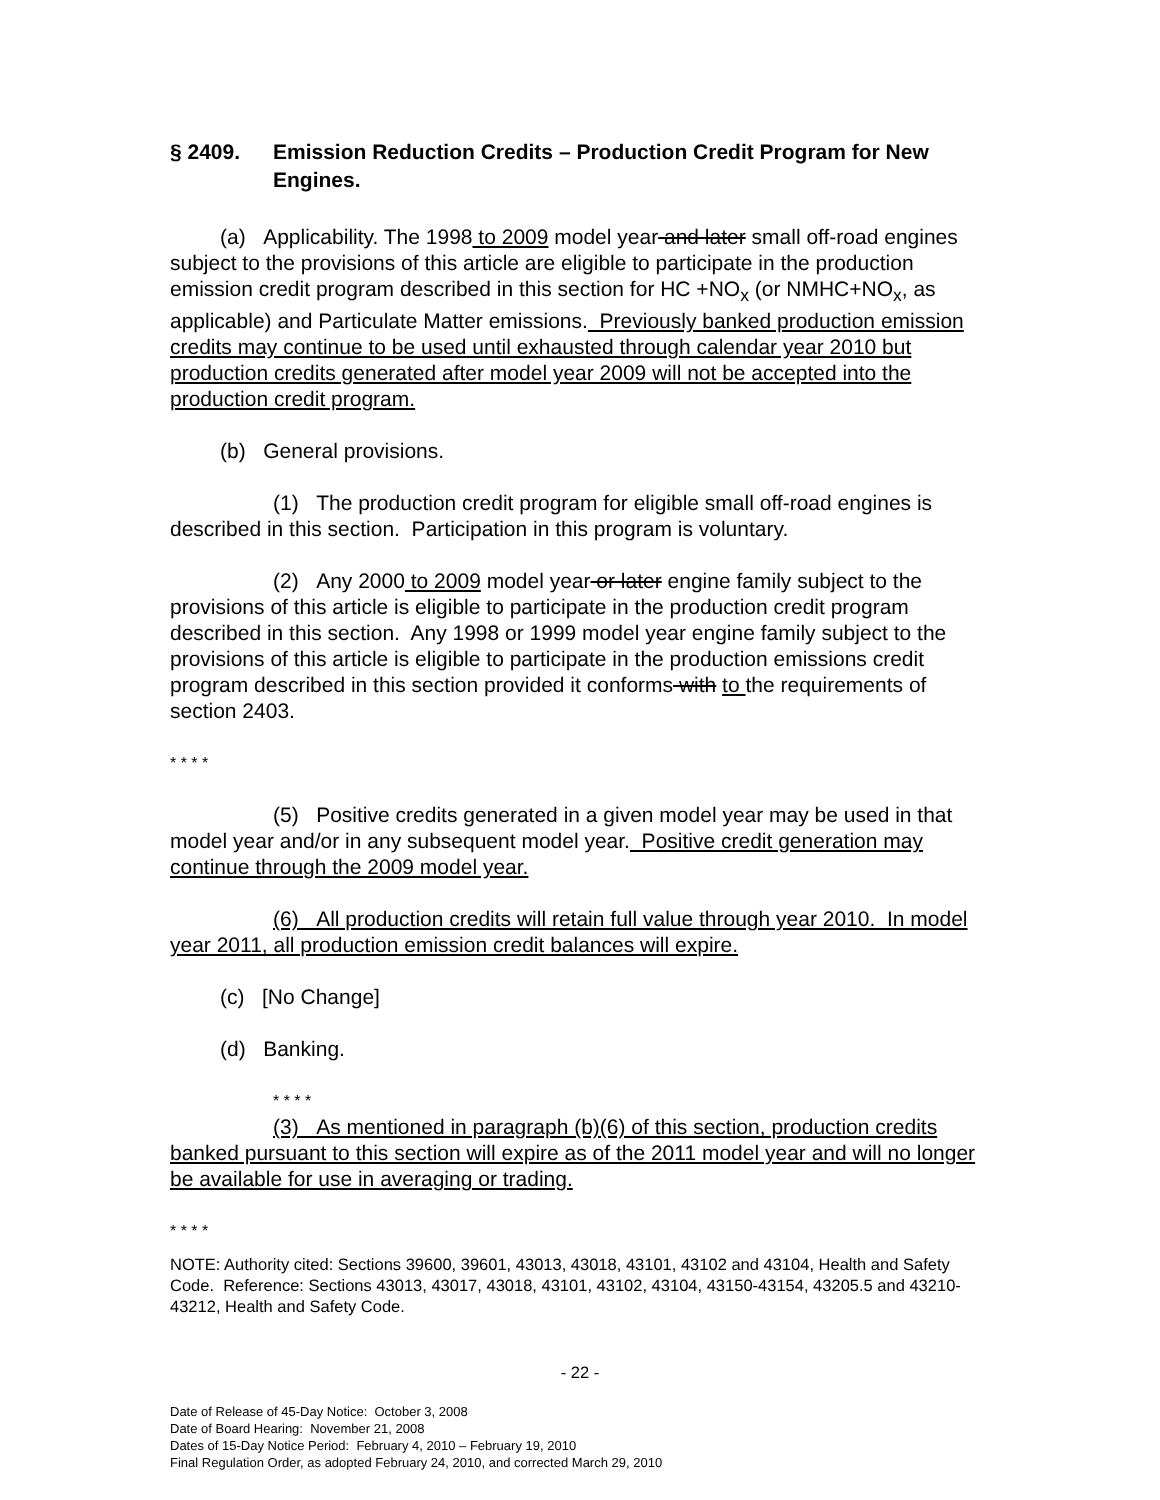§ 2409. Emission Reduction Credits – Production Credit Program for New Engines.
(a) Applicability. The 1998 to 2009 model year and later small off-road engines subject to the provisions of this article are eligible to participate in the production emission credit program described in this section for HC +NO<sub>x</sub> (or NMHC+NO<sub>x</sub>, as applicable) and Particulate Matter emissions. Previously banked production emission credits may continue to be used until exhausted through calendar year 2010 but production credits generated after model year 2009 will not be accepted into the production credit program.
(b) General provisions.
(1) The production credit program for eligible small off-road engines is described in this section. Participation in this program is voluntary.
(2) Any 2000 to 2009 model year or later engine family subject to the provisions of this article is eligible to participate in the production credit program described in this section. Any 1998 or 1999 model year engine family subject to the provisions of this article is eligible to participate in the production emissions credit program described in this section provided it conforms with to the requirements of section 2403.
* * * *
(5) Positive credits generated in a given model year may be used in that model year and/or in any subsequent model year. Positive credit generation may continue through the 2009 model year.
(6) All production credits will retain full value through year 2010. In model year 2011, all production emission credit balances will expire.
(c) [No Change]
(d) Banking.
* * * *
(3) As mentioned in paragraph (b)(6) of this section, production credits banked pursuant to this section will expire as of the 2011 model year and will no longer be available for use in averaging or trading.
* * * *
NOTE: Authority cited: Sections 39600, 39601, 43013, 43018, 43101, 43102 and 43104, Health and Safety Code. Reference: Sections 43013, 43017, 43018, 43101, 43102, 43104, 43150-43154, 43205.5 and 43210-43212, Health and Safety Code.
- 22 -
Date of Release of 45-Day Notice: October 3, 2008
Date of Board Hearing: November 21, 2008
Dates of 15-Day Notice Period: February 4, 2010 – February 19, 2010
Final Regulation Order, as adopted February 24, 2010, and corrected March 29, 2010